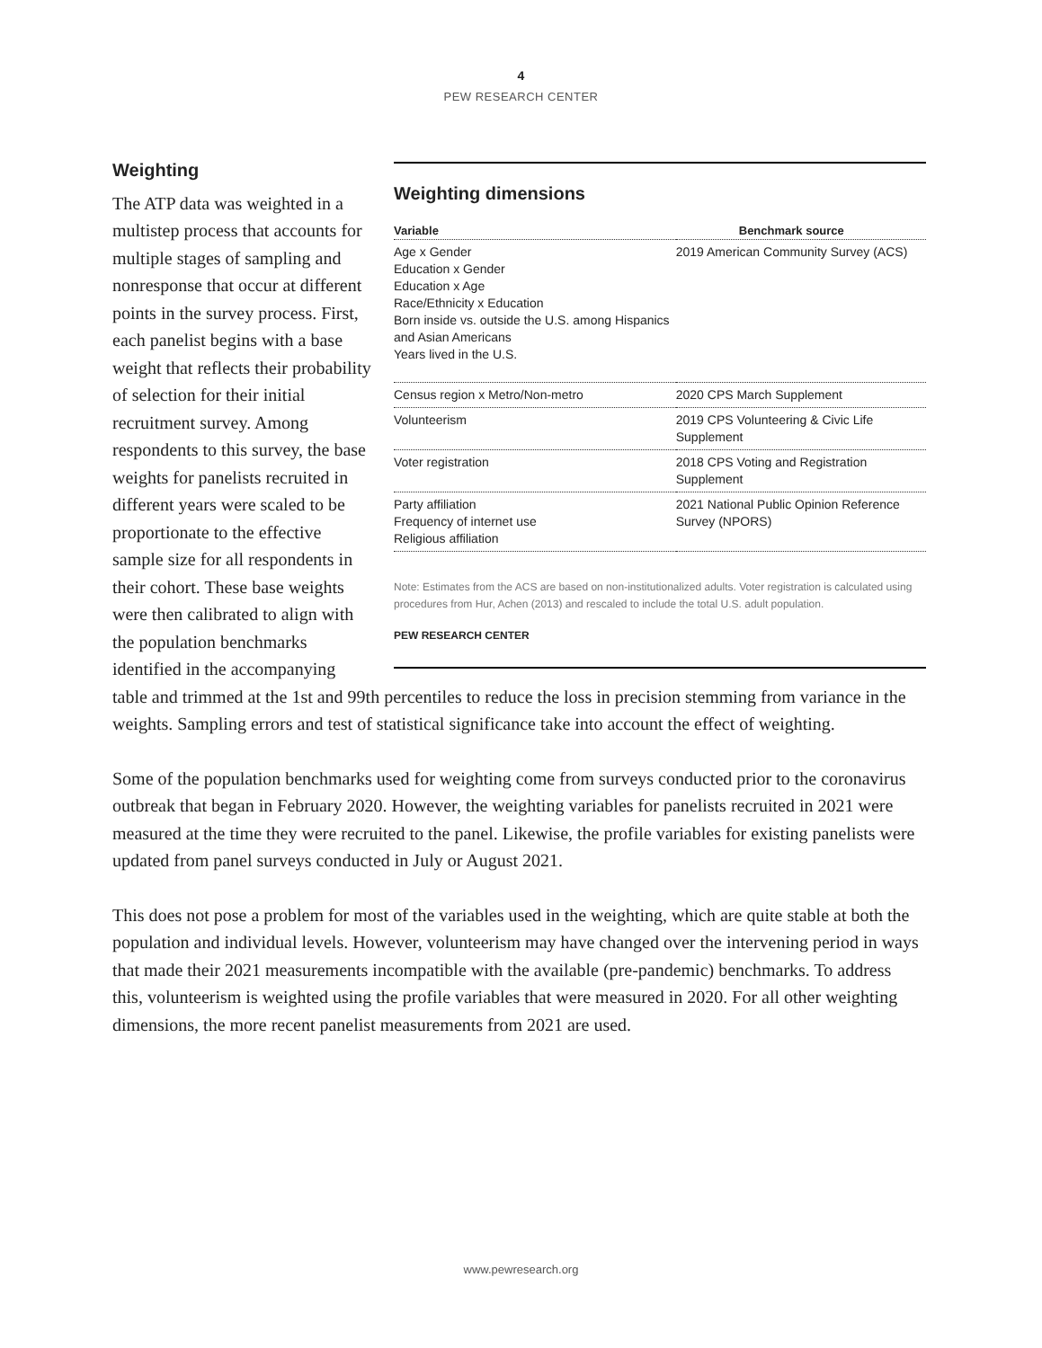4
PEW RESEARCH CENTER
Weighting dimensions
| Variable | Benchmark source |
| --- | --- |
| Age x Gender Education x Gender Education x Age Race/Ethnicity x Education Born inside vs. outside the U.S. among Hispanics and Asian Americans Years lived in the U.S. | 2019 American Community Survey (ACS) |
| Census region x Metro/Non-metro | 2020 CPS March Supplement |
| Volunteerism | 2019 CPS Volunteering & Civic Life Supplement |
| Voter registration | 2018 CPS Voting and Registration Supplement |
| Party affiliation Frequency of internet use Religious affiliation | 2021 National Public Opinion Reference Survey (NPORS) |
Note: Estimates from the ACS are based on non-institutionalized adults. Voter registration is calculated using procedures from Hur, Achen (2013) and rescaled to include the total U.S. adult population.
PEW RESEARCH CENTER
Weighting
The ATP data was weighted in a multistep process that accounts for multiple stages of sampling and nonresponse that occur at different points in the survey process. First, each panelist begins with a base weight that reflects their probability of selection for their initial recruitment survey. Among respondents to this survey, the base weights for panelists recruited in different years were scaled to be proportionate to the effective sample size for all respondents in their cohort. These base weights were then calibrated to align with the population benchmarks identified in the accompanying table and trimmed at the 1st and 99th percentiles to reduce the loss in precision stemming from variance in the weights. Sampling errors and test of statistical significance take into account the effect of weighting.
Some of the population benchmarks used for weighting come from surveys conducted prior to the coronavirus outbreak that began in February 2020. However, the weighting variables for panelists recruited in 2021 were measured at the time they were recruited to the panel. Likewise, the profile variables for existing panelists were updated from panel surveys conducted in July or August 2021.
This does not pose a problem for most of the variables used in the weighting, which are quite stable at both the population and individual levels. However, volunteerism may have changed over the intervening period in ways that made their 2021 measurements incompatible with the available (pre-pandemic) benchmarks. To address this, volunteerism is weighted using the profile variables that were measured in 2020. For all other weighting dimensions, the more recent panelist measurements from 2021 are used.
www.pewresearch.org